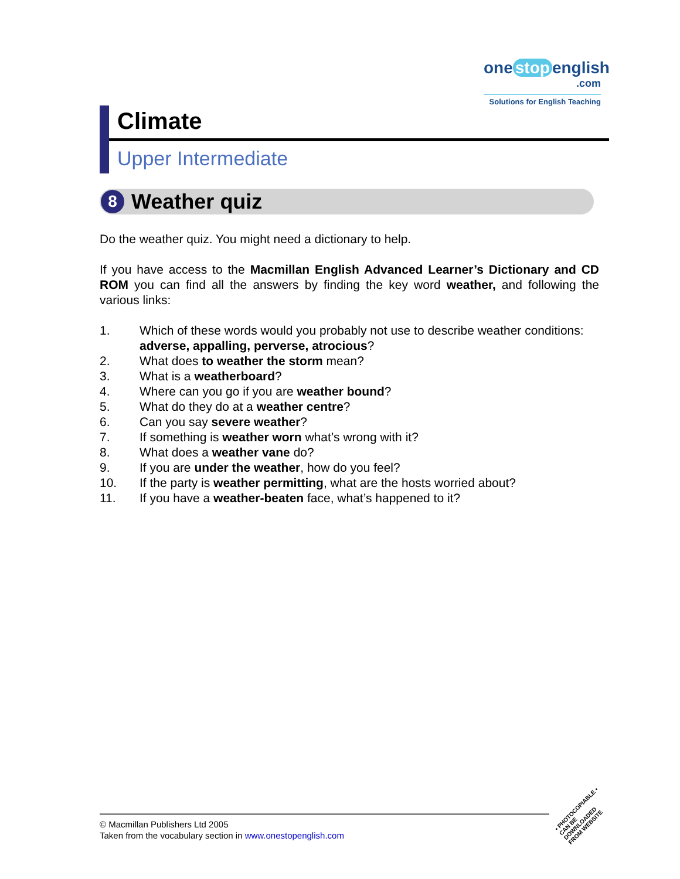one stop english
.com
Solutions for English Teaching
Climate
Upper Intermediate
8
Weather quiz
Do the weather quiz. You might need a dictionary to help.
If you have access to the Macmillan English Advanced Learner’s Dictionary and CD ROM you can find all the answers by finding the key word weather, and following the various links:
1. Which of these words would you probably not use to describe weather conditions: adverse, appalling, perverse, atrocious?
2. What does to weather the storm mean?
3. What is a weatherboard?
4. Where can you go if you are weather bound?
5. What do they do at a weather centre?
6. Can you say severe weather?
7. If something is weather worn what’s wrong with it?
8. What does a weather vane do?
9. If you are under the weather, how do you feel?
10. If the party is weather permitting, what are the hosts worried about?
11. If you have a weather-beaten face, what’s happened to it?
© Macmillan Publishers Ltd 2005
Taken from the vocabulary section in www.onestopenglish.com
• PHOTOCOPIABLE •
CAN BE DOWNLOADED
FROM WEBSITE